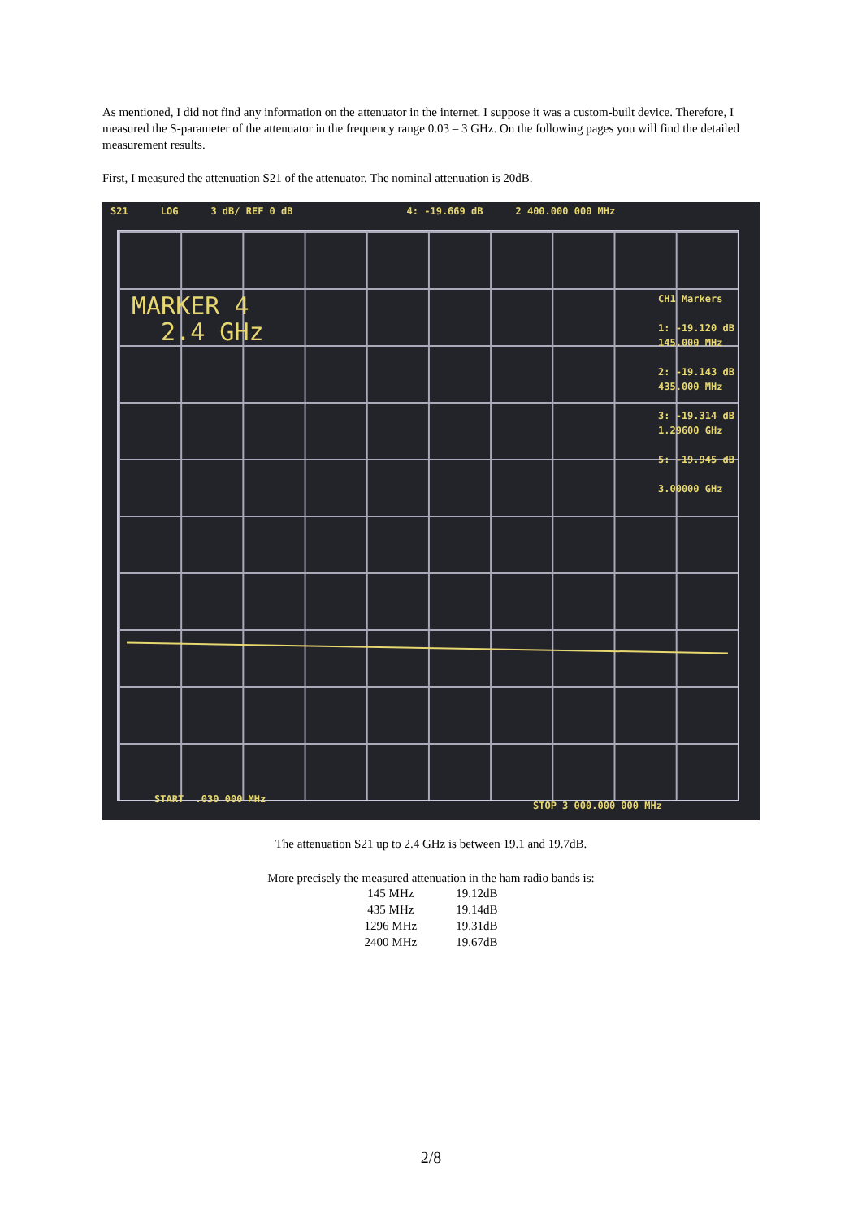As mentioned, I did not find any information on the attenuator in the internet. I suppose it was a custom-built device. Therefore, I measured the S-parameter of the attenuator in the frequency range 0.03 – 3 GHz. On the following pages you will find the detailed measurement results.
First, I measured the attenuation S21 of the attenuator. The nominal attenuation is 20dB.
S21 LOG 3 dB/ REF 0 dB 4: -19.669 dB 2 400.000 000 MHz
MARKER 4
2.4 GHz
CH1 Markers
1: -19.120 dB
145.000 MHz
2: -19.143 dB
435.000 MHz
3: -19.314 dB
1.29600 GHz
5: -19.945 dB
3.00000 GHz
START .030 000 MHz
STOP 3 000.000 000 MHz
The attenuation S21 up to 2.4 GHz is between 19.1 and 19.7dB.
More precisely the measured attenuation in the ham radio bands is:
| 145 MHz | 19.12dB |
| 435 MHz | 19.14dB |
| 1296 MHz | 19.31dB |
| 2400 MHz | 19.67dB |
2/8